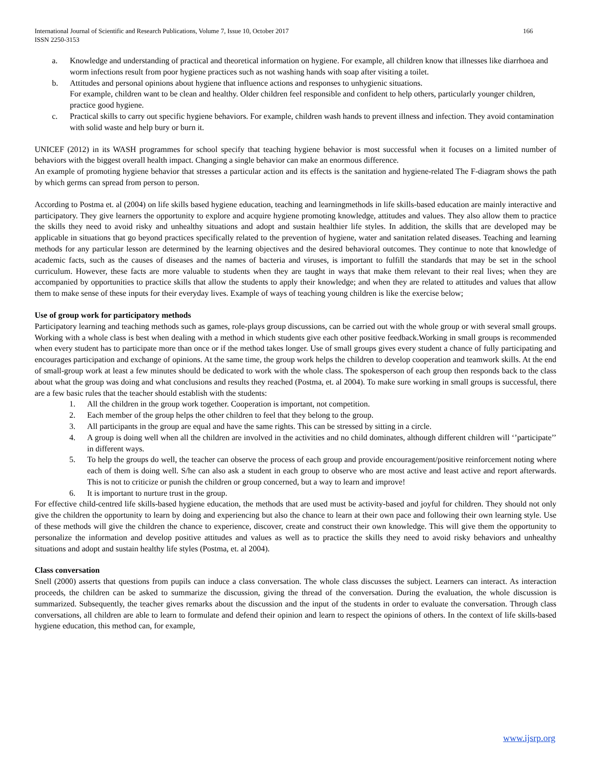International Journal of Scientific and Research Publications, Volume 7, Issue 10, October 2017
ISSN 2250-3153
166
a. Knowledge and understanding of practical and theoretical information on hygiene. For example, all children know that illnesses like diarrhoea and worm infections result from poor hygiene practices such as not washing hands with soap after visiting a toilet.
b. Attitudes and personal opinions about hygiene that influence actions and responses to unhygienic situations.
For example, children want to be clean and healthy. Older children feel responsible and confident to help others, particularly younger children, practice good hygiene.
c. Practical skills to carry out specific hygiene behaviors. For example, children wash hands to prevent illness and infection. They avoid contamination with solid waste and help bury or burn it.
UNICEF (2012) in its WASH programmes for school specify that teaching hygiene behavior is most successful when it focuses on a limited number of behaviors with the biggest overall health impact. Changing a single behavior can make an enormous difference.
An example of promoting hygiene behavior that stresses a particular action and its effects is the sanitation and hygiene-related The F-diagram shows the path by which germs can spread from person to person.
According to Postma et. al (2004) on life skills based hygiene education, teaching and learningmethods in life skills-based education are mainly interactive and participatory. They give learners the opportunity to explore and acquire hygiene promoting knowledge, attitudes and values. They also allow them to practice the skills they need to avoid risky and unhealthy situations and adopt and sustain healthier life styles. In addition, the skills that are developed may be applicable in situations that go beyond practices specifically related to the prevention of hygiene, water and sanitation related diseases. Teaching and learning methods for any particular lesson are determined by the learning objectives and the desired behavioral outcomes. They continue to note that knowledge of academic facts, such as the causes of diseases and the names of bacteria and viruses, is important to fulfill the standards that may be set in the school curriculum. However, these facts are more valuable to students when they are taught in ways that make them relevant to their real lives; when they are accompanied by opportunities to practice skills that allow the students to apply their knowledge; and when they are related to attitudes and values that allow them to make sense of these inputs for their everyday lives. Example of ways of teaching young children is like the exercise below;
Use of group work for participatory methods
Participatory learning and teaching methods such as games, role-plays group discussions, can be carried out with the whole group or with several small groups. Working with a whole class is best when dealing with a method in which students give each other positive feedback.Working in small groups is recommended when every student has to participate more than once or if the method takes longer. Use of small groups gives every student a chance of fully participating and encourages participation and exchange of opinions. At the same time, the group work helps the children to develop cooperation and teamwork skills. At the end of small-group work at least a few minutes should be dedicated to work with the whole class. The spokesperson of each group then responds back to the class about what the group was doing and what conclusions and results they reached (Postma, et. al 2004). To make sure working in small groups is successful, there are a few basic rules that the teacher should establish with the students:
1. All the children in the group work together. Cooperation is important, not competition.
2. Each member of the group helps the other children to feel that they belong to the group.
3. All participants in the group are equal and have the same rights. This can be stressed by sitting in a circle.
4. A group is doing well when all the children are involved in the activities and no child dominates, although different children will ‘’participate’’ in different ways.
5. To help the groups do well, the teacher can observe the process of each group and provide encouragement/positive reinforcement noting where each of them is doing well. S/he can also ask a student in each group to observe who are most active and least active and report afterwards. This is not to criticize or punish the children or group concerned, but a way to learn and improve!
6. It is important to nurture trust in the group.
For effective child-centred life skills-based hygiene education, the methods that are used must be activity-based and joyful for children. They should not only give the children the opportunity to learn by doing and experiencing but also the chance to learn at their own pace and following their own learning style. Use of these methods will give the children the chance to experience, discover, create and construct their own knowledge. This will give them the opportunity to personalize the information and develop positive attitudes and values as well as to practice the skills they need to avoid risky behaviors and unhealthy situations and adopt and sustain healthy life styles (Postma, et. al 2004).
Class conversation
Snell (2000) asserts that questions from pupils can induce a class conversation. The whole class discusses the subject. Learners can interact. As interaction proceeds, the children can be asked to summarize the discussion, giving the thread of the conversation. During the evaluation, the whole discussion is summarized. Subsequently, the teacher gives remarks about the discussion and the input of the students in order to evaluate the conversation. Through class conversations, all children are able to learn to formulate and defend their opinion and learn to respect the opinions of others. In the context of life skills-based hygiene education, this method can, for example,
www.ijsrp.org